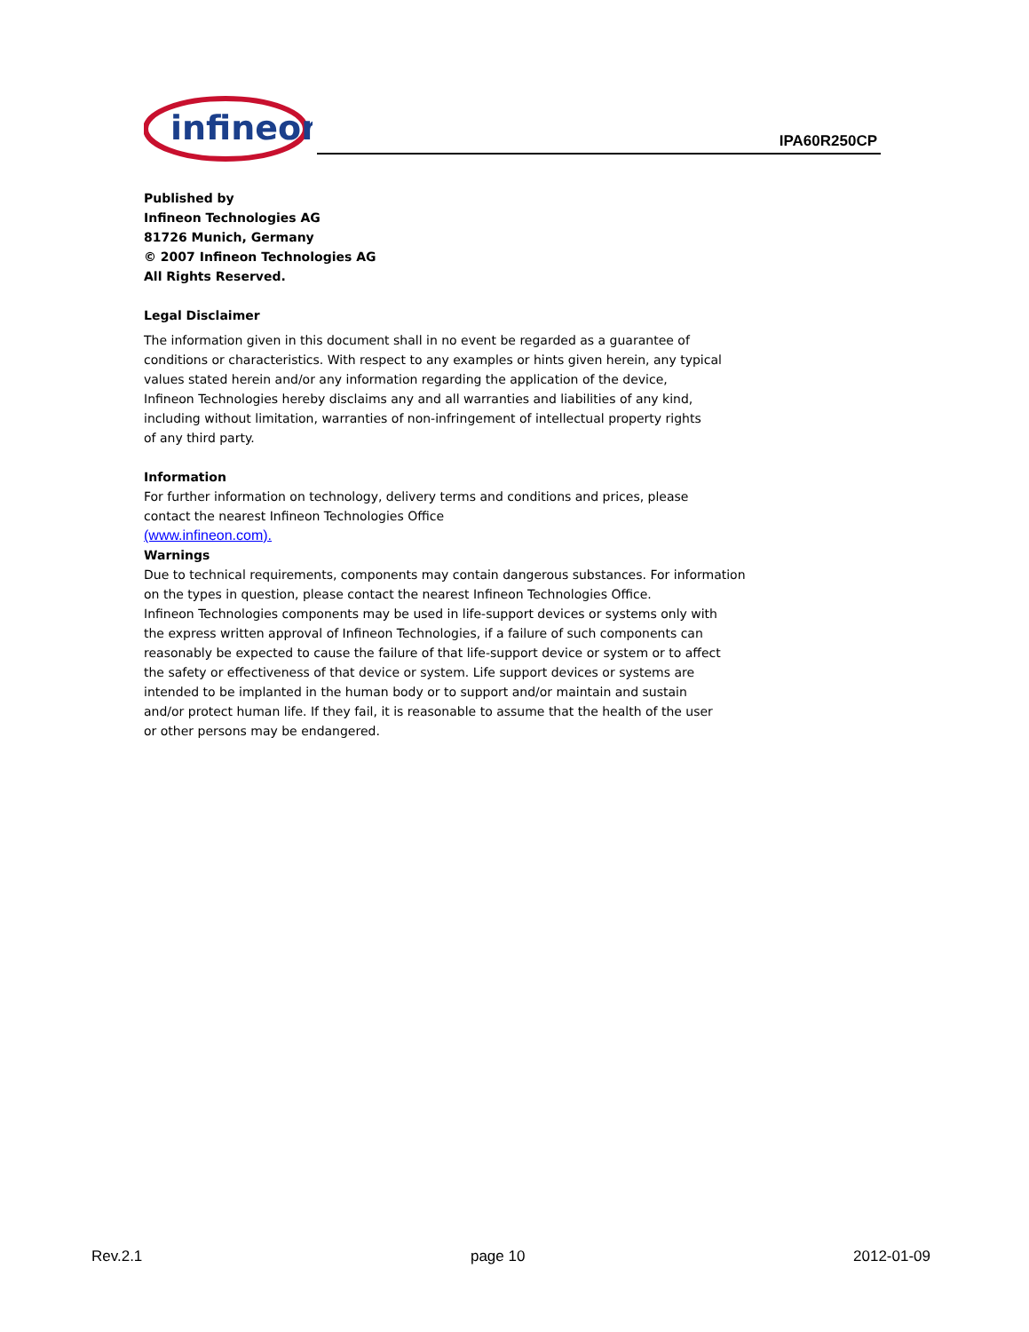infineon
IPA60R250CP
Published by
Infineon Technologies AG
81726 Munich, Germany
© 2007 Infineon Technologies AG
All Rights Reserved.
Legal Disclaimer
The information given in this document shall in no event be regarded as a guarantee of
conditions or characteristics. With respect to any examples or hints given herein, any typical
values stated herein and/or any information regarding the application of the device,
Infineon Technologies hereby disclaims any and all warranties and liabilities of any kind,
including without limitation, warranties of non-infringement of intellectual property rights
of any third party.
Information
For further information on technology, delivery terms and conditions and prices, please
contact the nearest Infineon Technologies Office
(www.infineon.com).
Warnings
Due to technical requirements, components may contain dangerous substances. For information
on the types in question, please contact the nearest Infineon Technologies Office.
Infineon Technologies components may be used in life-support devices or systems only with
the express written approval of Infineon Technologies, if a failure of such components can
reasonably be expected to cause the failure of that life-support device or system or to affect
the safety or effectiveness of that device or system. Life support devices or systems are
intended to be implanted in the human body or to support and/or maintain and sustain
and/or protect human life. If they fail, it is reasonable to assume that the health of the user
or other persons may be endangered.
Rev.2.1 page 10 2012-01-09